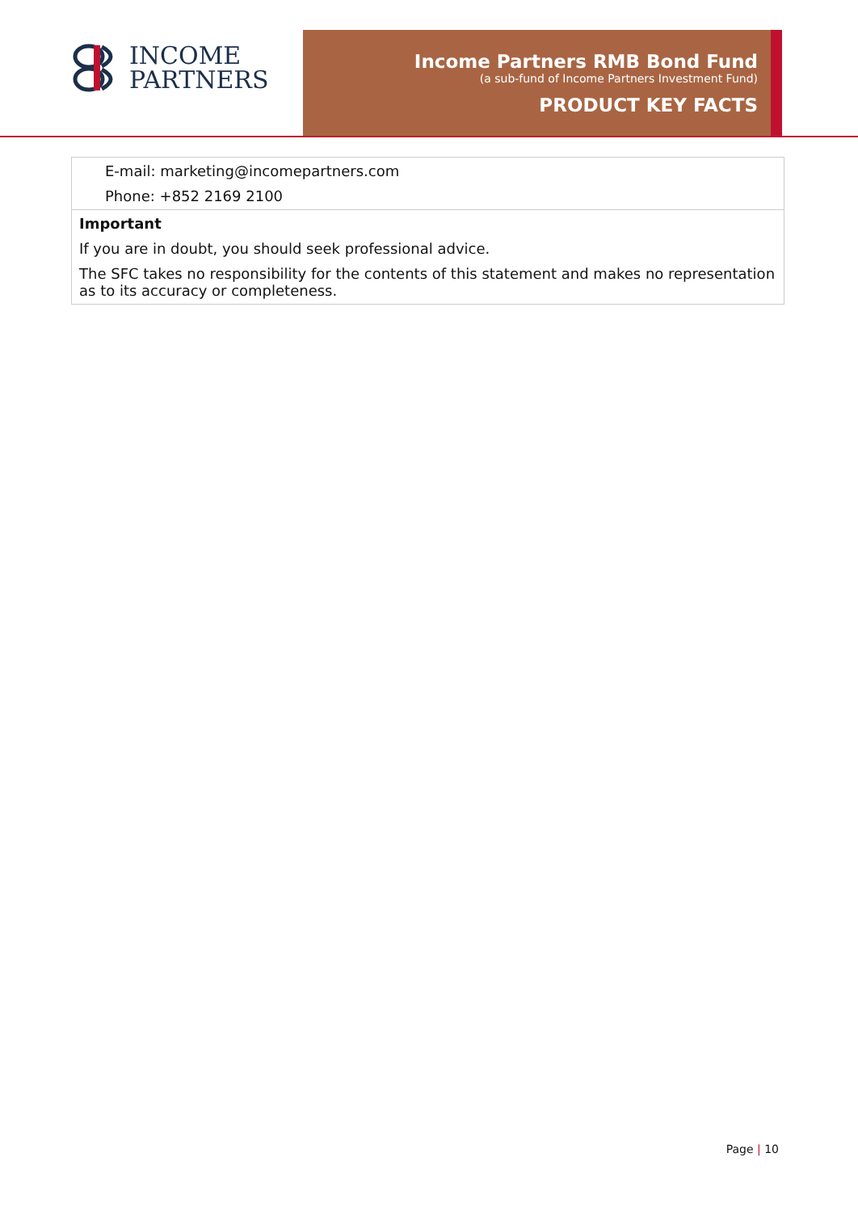INCOME
PARTNERS
Income Partners RMB Bond Fund
(a sub-fund of Income Partners Investment Fund)
PRODUCT KEY FACTS
| E-mail: marketing@incomepartners.com Phone: +852 2169 2100 |
| Important If you are in doubt, you should seek professional advice. The SFC takes no responsibility for the contents of this statement and makes no representation as to its accuracy or completeness. |
Page | 10